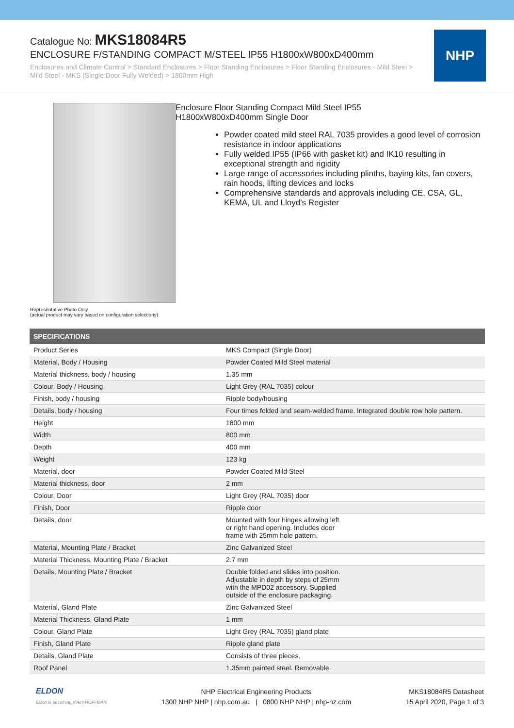Catalogue No: MKS18084R5
ENCLOSURE F/STANDING COMPACT M/STEEL IP55 H1800xW800xD400mm
Enclosures and Climate Control > Standard Enclosures > Floor Standing Enclosures > Floor Standing Enclosures - Mild Steel > Mild Steel - MKS (Single Door Fully Welded) > 1800mm High
NHP
Representative Photo Only
(actual product may vary based on configuration selections)
Enclosure Floor Standing Compact Mild Steel IP55
H1800xW800xD400mm Single Door
Powder coated mild steel RAL 7035 provides a good level of corrosion resistance in indoor applications
Fully welded IP55 (IP66 with gasket kit) and IK10 resulting in exceptional strength and rigidity
Large range of accessories including plinths, baying kits, fan covers, rain hoods, lifting devices and locks
Comprehensive standards and approvals including CE, CSA, GL, KEMA, UL and Lloyd's Register
| SPECIFICATIONS | |
| --- | --- |
| Product Series | MKS Compact (Single Door) |
| Material, Body / Housing | Powder Coated Mild Steel material |
| Material thickness, body / housing | 1.35 mm |
| Colour, Body / Housing | Light Grey (RAL 7035) colour |
| Finish, body / housing | Ripple body/housing |
| Details, body / housing | Four times folded and seam-welded frame. Integrated double row hole pattern. |
| Height | 1800 mm |
| Width | 800 mm |
| Depth | 400 mm |
| Weight | 123 kg |
| Material, door | Powder Coated Mild Steel |
| Material thickness, door | 2 mm |
| Colour, Door | Light Grey (RAL 7035) door |
| Finish, Door | Ripple door |
| Details, door | Mounted with four hinges allowing left or right hand opening. Includes door frame with 25mm hole pattern. |
| Material, Mounting Plate / Bracket | Zinc Galvanized Steel |
| Material Thickness, Mounting Plate / Bracket | 2.7 mm |
| Details, Mounting Plate / Bracket | Double folded and slides into position. Adjustable in depth by steps of 25mm with the MPD02 accessory. Supplied outside of the enclosure packaging. |
| Material, Gland Plate | Zinc Galvanized Steel |
| Material Thickness, Gland Plate | 1 mm |
| Colour, Gland Plate | Light Grey (RAL 7035) gland plate |
| Finish, Gland Plate | Ripple gland plate |
| Details, Gland Plate | Consists of three pieces. |
| Roof Panel | 1.35mm painted steel. Removable. |
ELDON
Eldon is becoming nVent HOFFMAN
NHP Electrical Engineering Products
1300 NHP NHP | nhp.com.au | 0800 NHP NHP | nhp-nz.com
MKS18084R5 Datasheet
15 April 2020, Page 1 of 3